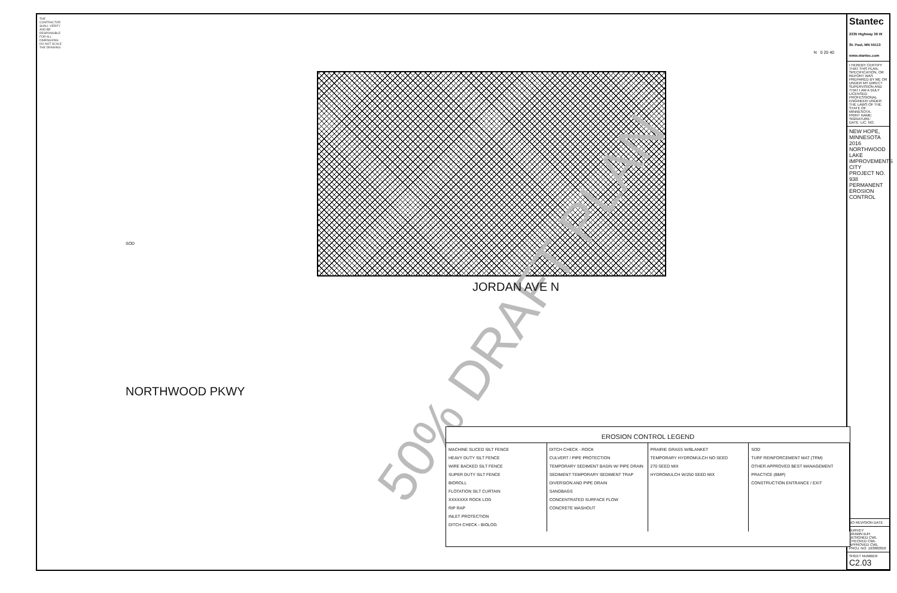THE CONTRACTOR SHALL VERIFY AND BE RESPONSIBLE FOR ALL DIMENSIONS. DO NOT SCALE THE DRAWING
50% DRAFT PLAN JORDAN AVE N
NORTHWOOD PKWY
SOD
N 0 20 40
EROSION CONTROL LEGEND
MACHINE SLICED SILT FENCE
HEAVY DUTY SILT FENCE
WIRE BACKED SILT FENCE
SUPER DUTY SILT FENCE
BIOROLL
FLOTATION SILT CURTAIN
XXXXXXX ROCK LOG
RIP RAP
INLET PROTECTION
DITCH CHECK - BIOLOG
DITCH CHECK - ROCK
CULVERT / PIPE PROTECTION
TEMPORARY SEDIMENT BASIN W/ PIPE DRAIN
SEDIMENT TEMPORARY SEDIMENT TRAP
DIVERSION AND PIPE DRAIN
SANDBAGS
CONCENTRATED SURFACE FLOW
CONCRETE WASHOUT
PRAIRIE GRASS W/BLANKET
TEMPORARY HYDROMULCH NO SEED
270 SEED MIX
HYDROMULCH W/250 SEED MIX
SOD
TURF REINFORCEMENT MAT (TRM)
OTHER APPROVED BEST MANAGEMENT PRACTICE (BMP)
CONSTRUCTION ENTRANCE / EXIT
Stantec
2335 Highway 36 W St. Paul, MN 55113 www.stantec.com
I HEREBY CERTIFY THAT THIS PLAN, SPECIFICATION, OR REPORT WAS PREPARED BY ME OR UNDER MY DIRECT SUPERVISION AND THAT I AM A DULY LICENSED PROFESSIONAL ENGINEER UNDER THE LAWS OF THE STATE OF MINNESOTA.
PRINT NAME:
SIGNATURE:
DATE: LIC. NO.
NEW HOPE, MINNESOTA
2016 NORTHWOOD LAKE IMPROVEMENTS
CITY PROJECT NO. 938
PERMANENT EROSION CONTROL
NO REVISION DATE
SURVEY
DRAWN BJH
DESIGNED CWL
CHECKED CWL
APPROVED CWL
PROJ. NO. 193802816
SHEET NUMBER
C2.03